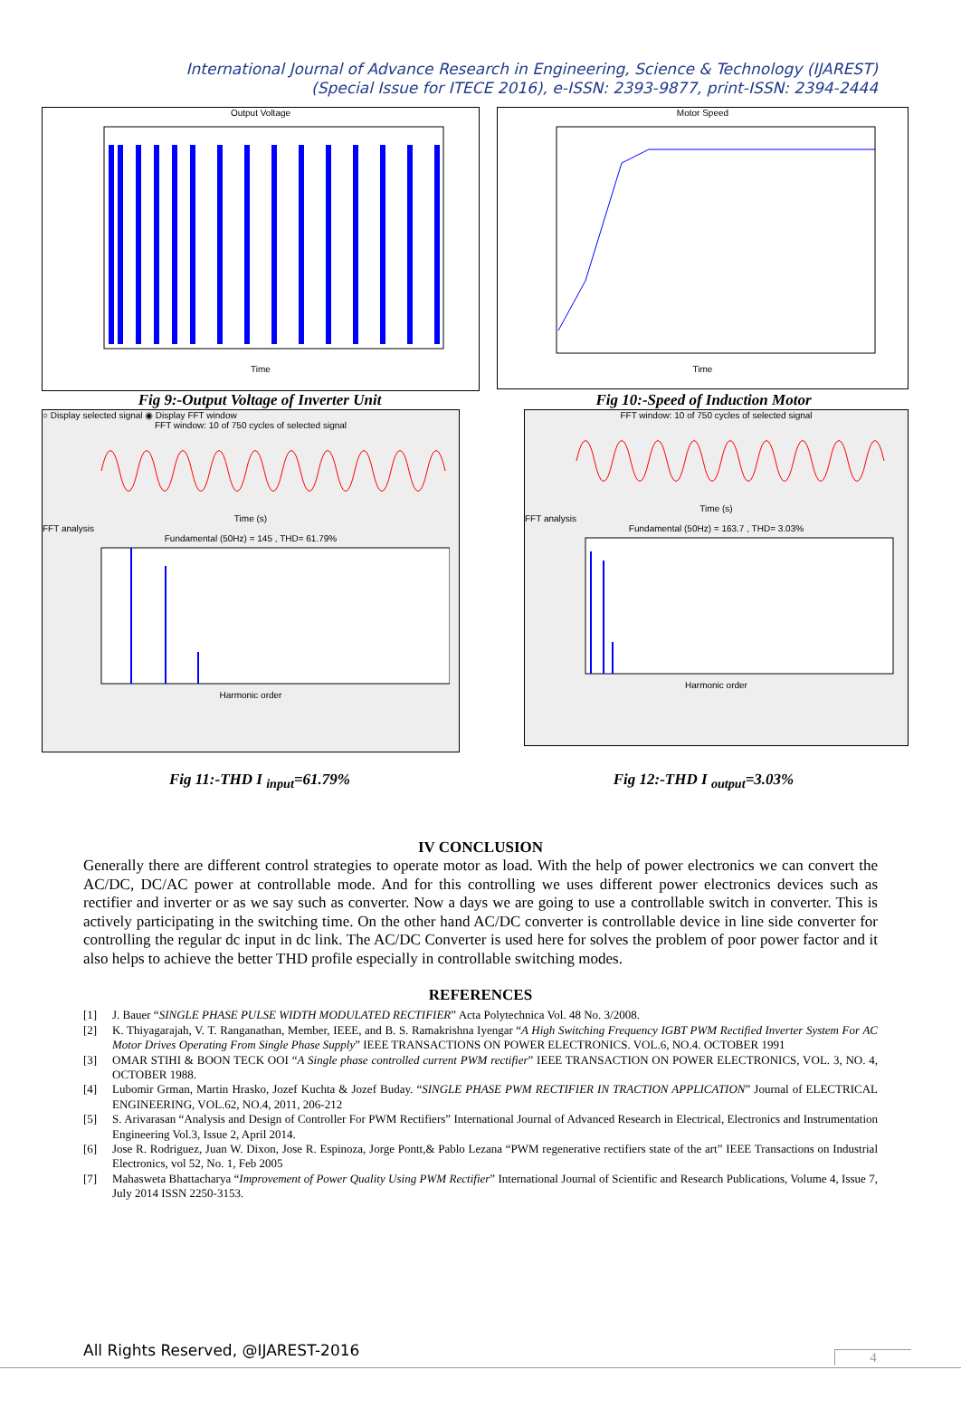International Journal of Advance Research in Engineering, Science & Technology (IJAREST)
(Special Issue for ITECE 2016), e-ISSN: 2393-9877, print-ISSN: 2394-2444
Output Voltage
Time
Motor Speed
Time
Fig 9:-Output Voltage of Inverter Unit Fig 10:-Speed of Induction Motor
○ Display selected signal ◉ Display FFT window
FFT window: 10 of 750 cycles of selected signal
Time (s)
FFT analysis
Fundamental (50Hz) = 145 , THD= 61.79%
Harmonic order
FFT window: 10 of 750 cycles of selected signal
Time (s)
FFT analysis
Fundamental (50Hz) = 163.7 , THD= 3.03%
Harmonic order
Fig 11:-THD I <sub>input</sub>=61.79% Fig 12:-THD I <sub>output</sub>=3.03%
IV CONCLUSION
Generally there are different control strategies to operate motor as load. With the help of power electronics we can convert the AC/DC, DC/AC power at controllable mode. And for this controlling we uses different power electronics devices such as rectifier and inverter or as we say such as converter. Now a days we are going to use a controllable switch in converter. This is actively participating in the switching time. On the other hand AC/DC converter is controllable device in line side converter for controlling the regular dc input in dc link. The AC/DC Converter is used here for solves the problem of poor power factor and it also helps to achieve the better THD profile especially in controllable switching modes.
REFERENCES
[1] J. Bauer “SINGLE PHASE PULSE WIDTH MODULATED RECTIFIER” Acta Polytechnica Vol. 48 No. 3/2008.
[2] K. Thiyagarajah, V. T. Ranganathan, Member, IEEE, and B. S. Ramakrishna Iyengar “A High Switching Frequency IGBT PWM Rectified Inverter System For AC Motor Drives Operating From Single Phase Supply” IEEE TRANSACTIONS ON POWER ELECTRONICS. VOL.6, NO.4. OCTOBER 1991
[3] OMAR STIHI & BOON TECK OOI “A Single phase controlled current PWM rectifier” IEEE TRANSACTION ON POWER ELECTRONICS, VOL. 3, NO. 4, OCTOBER 1988.
[4] Lubomir Grman, Martin Hrasko, Jozef Kuchta & Jozef Buday. “SINGLE PHASE PWM RECTIFIER IN TRACTION APPLICATION” Journal of ELECTRICAL ENGINEERING, VOL.62, NO.4, 2011, 206-212
[5] S. Arivarasan “Analysis and Design of Controller For PWM Rectifiers” International Journal of Advanced Research in Electrical, Electronics and Instrumentation Engineering Vol.3, Issue 2, April 2014.
[6] Jose R. Rodriguez, Juan W. Dixon, Jose R. Espinoza, Jorge Pontt,& Pablo Lezana “PWM regenerative rectifiers state of the art” IEEE Transactions on Industrial Electronics, vol 52, No. 1, Feb 2005
[7] Mahasweta Bhattacharya “Improvement of Power Quality Using PWM Rectifier” International Journal of Scientific and Research Publications, Volume 4, Issue 7, July 2014 ISSN 2250-3153.
All Rights Reserved, @IJAREST-2016
4